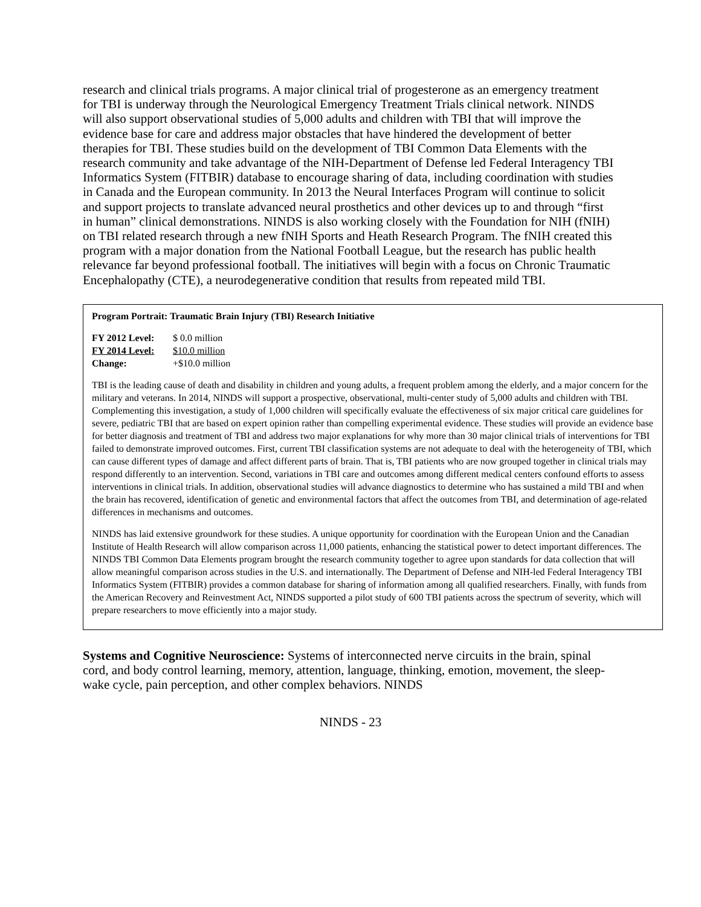research and clinical trials programs. A major clinical trial of progesterone as an emergency treatment for TBI is underway through the Neurological Emergency Treatment Trials clinical network. NINDS will also support observational studies of 5,000 adults and children with TBI that will improve the evidence base for care and address major obstacles that have hindered the development of better therapies for TBI. These studies build on the development of TBI Common Data Elements with the research community and take advantage of the NIH-Department of Defense led Federal Interagency TBI Informatics System (FITBIR) database to encourage sharing of data, including coordination with studies in Canada and the European community. In 2013 the Neural Interfaces Program will continue to solicit and support projects to translate advanced neural prosthetics and other devices up to and through “first in human” clinical demonstrations. NINDS is also working closely with the Foundation for NIH (fNIH) on TBI related research through a new fNIH Sports and Heath Research Program. The fNIH created this program with a major donation from the National Football League, but the research has public health relevance far beyond professional football. The initiatives will begin with a focus on Chronic Traumatic Encephalopathy (CTE), a neurodegenerative condition that results from repeated mild TBI.
Program Portrait: Traumatic Brain Injury (TBI) Research Initiative
FY 2012 Level: $ 0.0 million
FY 2014 Level: $10.0 million
Change: +$10.0 million
TBI is the leading cause of death and disability in children and young adults, a frequent problem among the elderly, and a major concern for the military and veterans. In 2014, NINDS will support a prospective, observational, multi-center study of 5,000 adults and children with TBI. Complementing this investigation, a study of 1,000 children will specifically evaluate the effectiveness of six major critical care guidelines for severe, pediatric TBI that are based on expert opinion rather than compelling experimental evidence. These studies will provide an evidence base for better diagnosis and treatment of TBI and address two major explanations for why more than 30 major clinical trials of interventions for TBI failed to demonstrate improved outcomes. First, current TBI classification systems are not adequate to deal with the heterogeneity of TBI, which can cause different types of damage and affect different parts of brain. That is, TBI patients who are now grouped together in clinical trials may respond differently to an intervention. Second, variations in TBI care and outcomes among different medical centers confound efforts to assess interventions in clinical trials. In addition, observational studies will advance diagnostics to determine who has sustained a mild TBI and when the brain has recovered, identification of genetic and environmental factors that affect the outcomes from TBI, and determination of age-related differences in mechanisms and outcomes.
NINDS has laid extensive groundwork for these studies. A unique opportunity for coordination with the European Union and the Canadian Institute of Health Research will allow comparison across 11,000 patients, enhancing the statistical power to detect important differences. The NINDS TBI Common Data Elements program brought the research community together to agree upon standards for data collection that will allow meaningful comparison across studies in the U.S. and internationally. The Department of Defense and NIH-led Federal Interagency TBI Informatics System (FITBIR) provides a common database for sharing of information among all qualified researchers. Finally, with funds from the American Recovery and Reinvestment Act, NINDS supported a pilot study of 600 TBI patients across the spectrum of severity, which will prepare researchers to move efficiently into a major study.
Systems and Cognitive Neuroscience: Systems of interconnected nerve circuits in the brain, spinal cord, and body control learning, memory, attention, language, thinking, emotion, movement, the sleep-wake cycle, pain perception, and other complex behaviors. NINDS
NINDS - 23